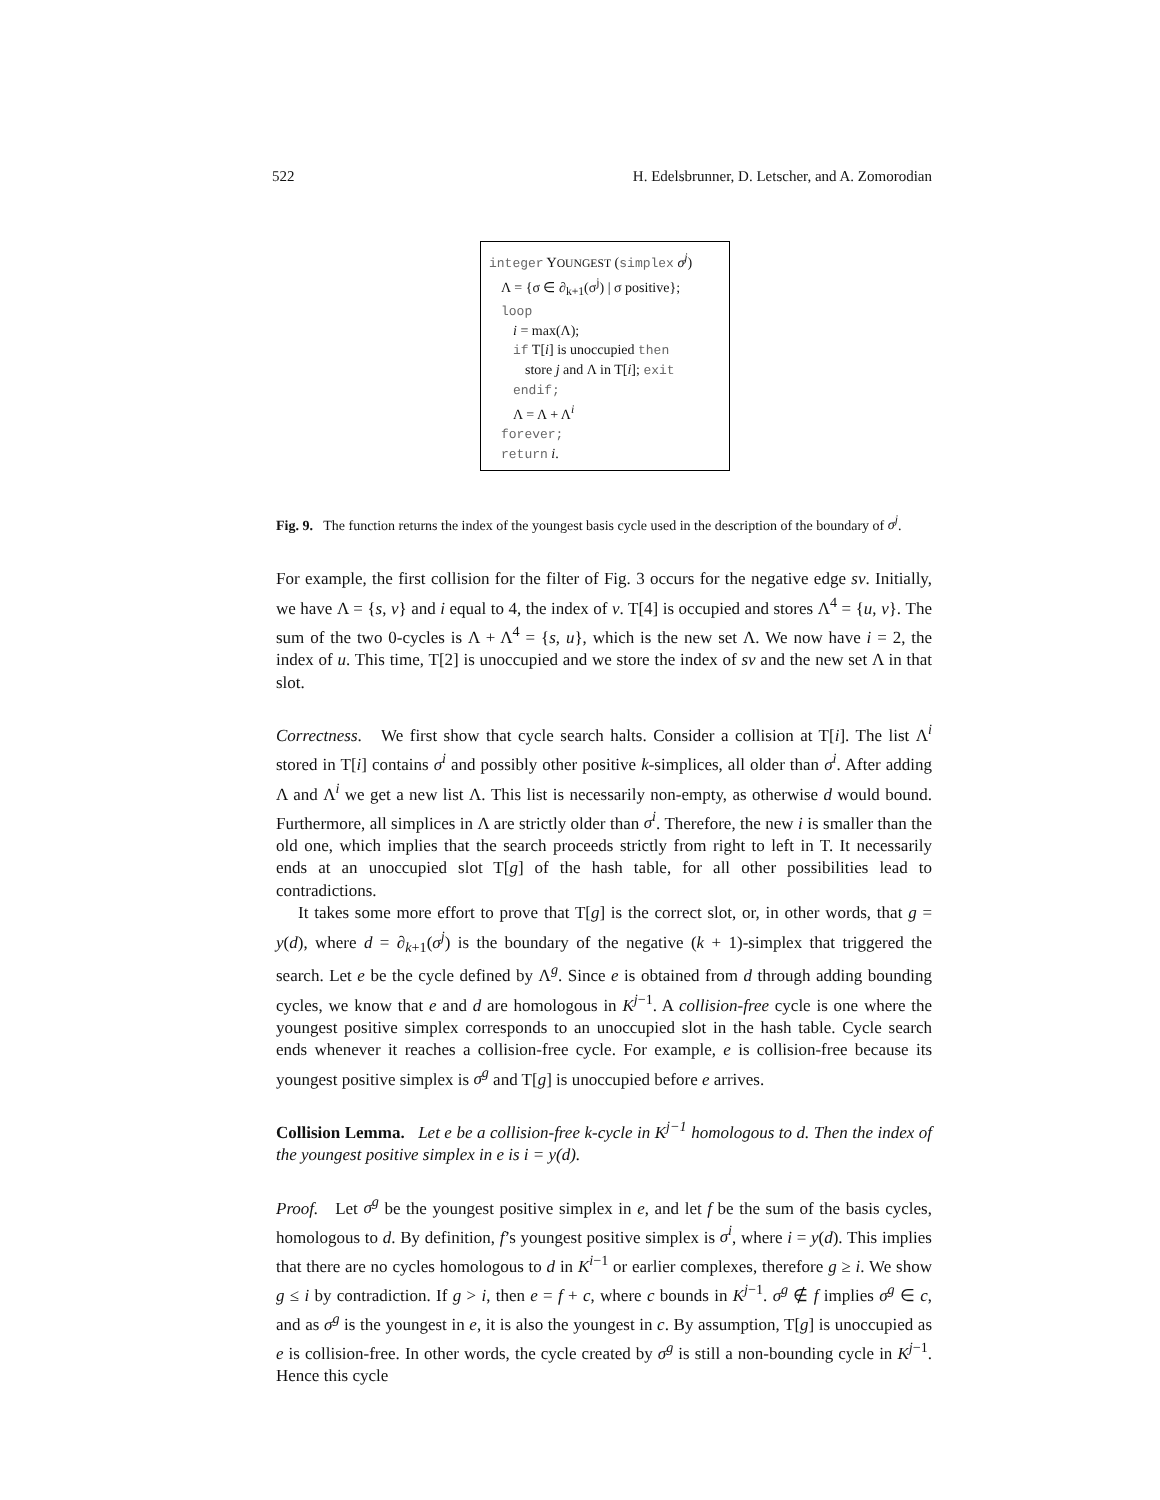522 H. Edelsbrunner, D. Letscher, and A. Zomorodian
integer YOUNGEST (simplex σ<sup>j</sup>)
Λ = {σ ∈ ∂<sub>k+1</sub>(σ<sup>j</sup>) | σ positive};
loop
i = max(Λ);
if T[i] is unoccupied then
store j and Λ in T[i]; exit
endif;
Λ = Λ + Λ<sup>i</sup>
forever;
return i.
Fig. 9. The function returns the index of the youngest basis cycle used in the description of the boundary of σ<sup>j</sup>.
For example, the first collision for the filter of Fig. 3 occurs for the negative edge sv. Initially, we have Λ = {s, v} and i equal to 4, the index of v. T[4] is occupied and stores Λ<sup>4</sup> = {u, v}. The sum of the two 0-cycles is Λ + Λ<sup>4</sup> = {s, u}, which is the new set Λ. We now have i = 2, the index of u. This time, T[2] is unoccupied and we store the index of sv and the new set Λ in that slot.
Correctness. We first show that cycle search halts. Consider a collision at T[i]. The list Λ<sup>i</sup> stored in T[i] contains σ<sup>i</sup> and possibly other positive k-simplices, all older than σ<sup>i</sup>. After adding Λ and Λ<sup>i</sup> we get a new list Λ. This list is necessarily non-empty, as otherwise d would bound. Furthermore, all simplices in Λ are strictly older than σ<sup>i</sup>. Therefore, the new i is smaller than the old one, which implies that the search proceeds strictly from right to left in T. It necessarily ends at an unoccupied slot T[g] of the hash table, for all other possibilities lead to contradictions.
It takes some more effort to prove that T[g] is the correct slot, or, in other words, that g = y(d), where d = ∂<sub>k+1</sub>(σ<sup>j</sup>) is the boundary of the negative (k + 1)-simplex that triggered the search. Let e be the cycle defined by Λ<sup>g</sup>. Since e is obtained from d through adding bounding cycles, we know that e and d are homologous in K<sup>j−1</sup>. A collision-free cycle is one where the youngest positive simplex corresponds to an unoccupied slot in the hash table. Cycle search ends whenever it reaches a collision-free cycle. For example, e is collision-free because its youngest positive simplex is σ<sup>g</sup> and T[g] is unoccupied before e arrives.
Collision Lemma. Let e be a collision-free k-cycle in K<sup>j−1</sup> homologous to d. Then the index of the youngest positive simplex in e is i = y(d).
Proof. Let σ<sup>g</sup> be the youngest positive simplex in e, and let f be the sum of the basis cycles, homologous to d. By definition, f’s youngest positive simplex is σ<sup>i</sup>, where i = y(d). This implies that there are no cycles homologous to d in K<sup>i−1</sup> or earlier complexes, therefore g ≥ i. We show g ≤ i by contradiction. If g > i, then e = f + c, where c bounds in K<sup>j−1</sup>. σ<sup>g</sup> ∉ f implies σ<sup>g</sup> ∈ c, and as σ<sup>g</sup> is the youngest in e, it is also the youngest in c. By assumption, T[g] is unoccupied as e is collision-free. In other words, the cycle created by σ<sup>g</sup> is still a non-bounding cycle in K<sup>j−1</sup>. Hence this cycle